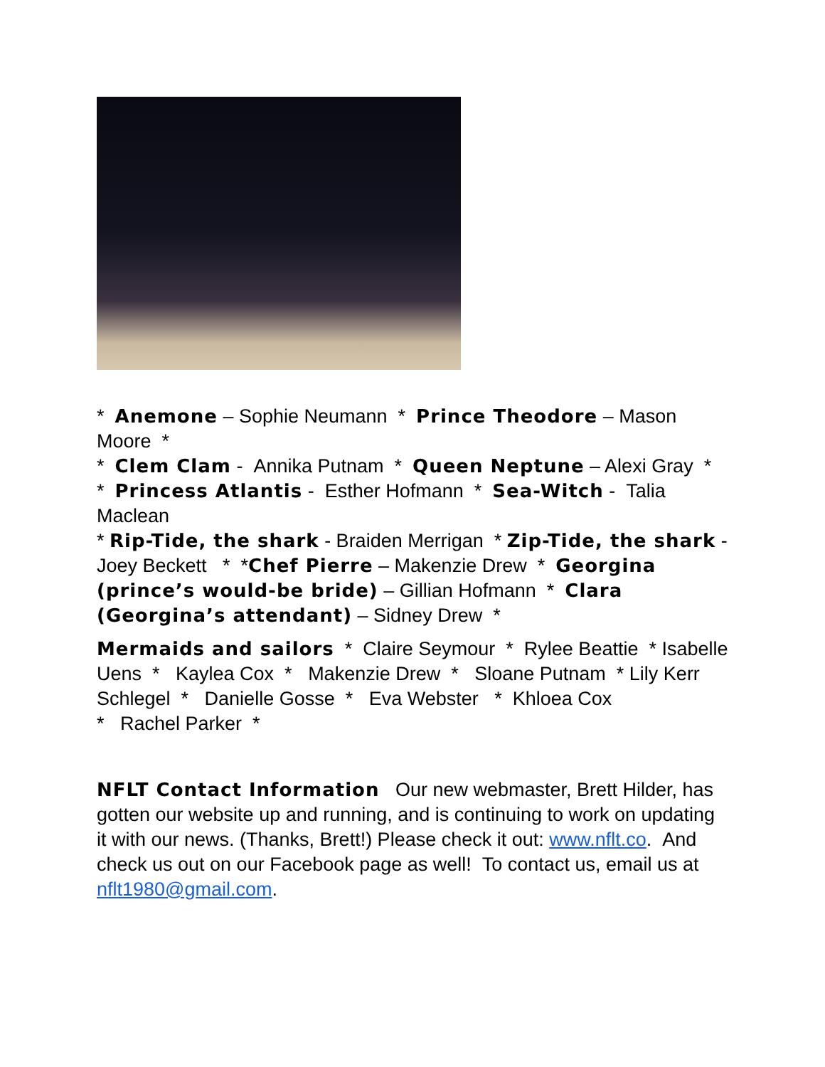* Anemone – Sophie Neumann * Prince Theodore – Mason Moore *
* Clem Clam - Annika Putnam * Queen Neptune – Alexi Gray *
* Princess Atlantis - Esther Hofmann * Sea-Witch - Talia Maclean
* Rip-Tide, the shark - Braiden Merrigan * Zip-Tide, the shark - Joey Beckett * *Chef Pierre – Makenzie Drew * Georgina (prince’s would-be bride) – Gillian Hofmann * Clara (Georgina’s attendant) – Sidney Drew *
Mermaids and sailors * Claire Seymour * Rylee Beattie * Isabelle Uens * Kaylea Cox * Makenzie Drew * Sloane Putnam * Lily Kerr Schlegel * Danielle Gosse * Eva Webster * Khloea Cox
* Rachel Parker *
NFLT Contact Information Our new webmaster, Brett Hilder, has gotten our website up and running, and is continuing to work on updating it with our news. (Thanks, Brett!) Please check it out: www.nflt.co. And check us out on our Facebook page as well! To contact us, email us at nflt1980@gmail.com.